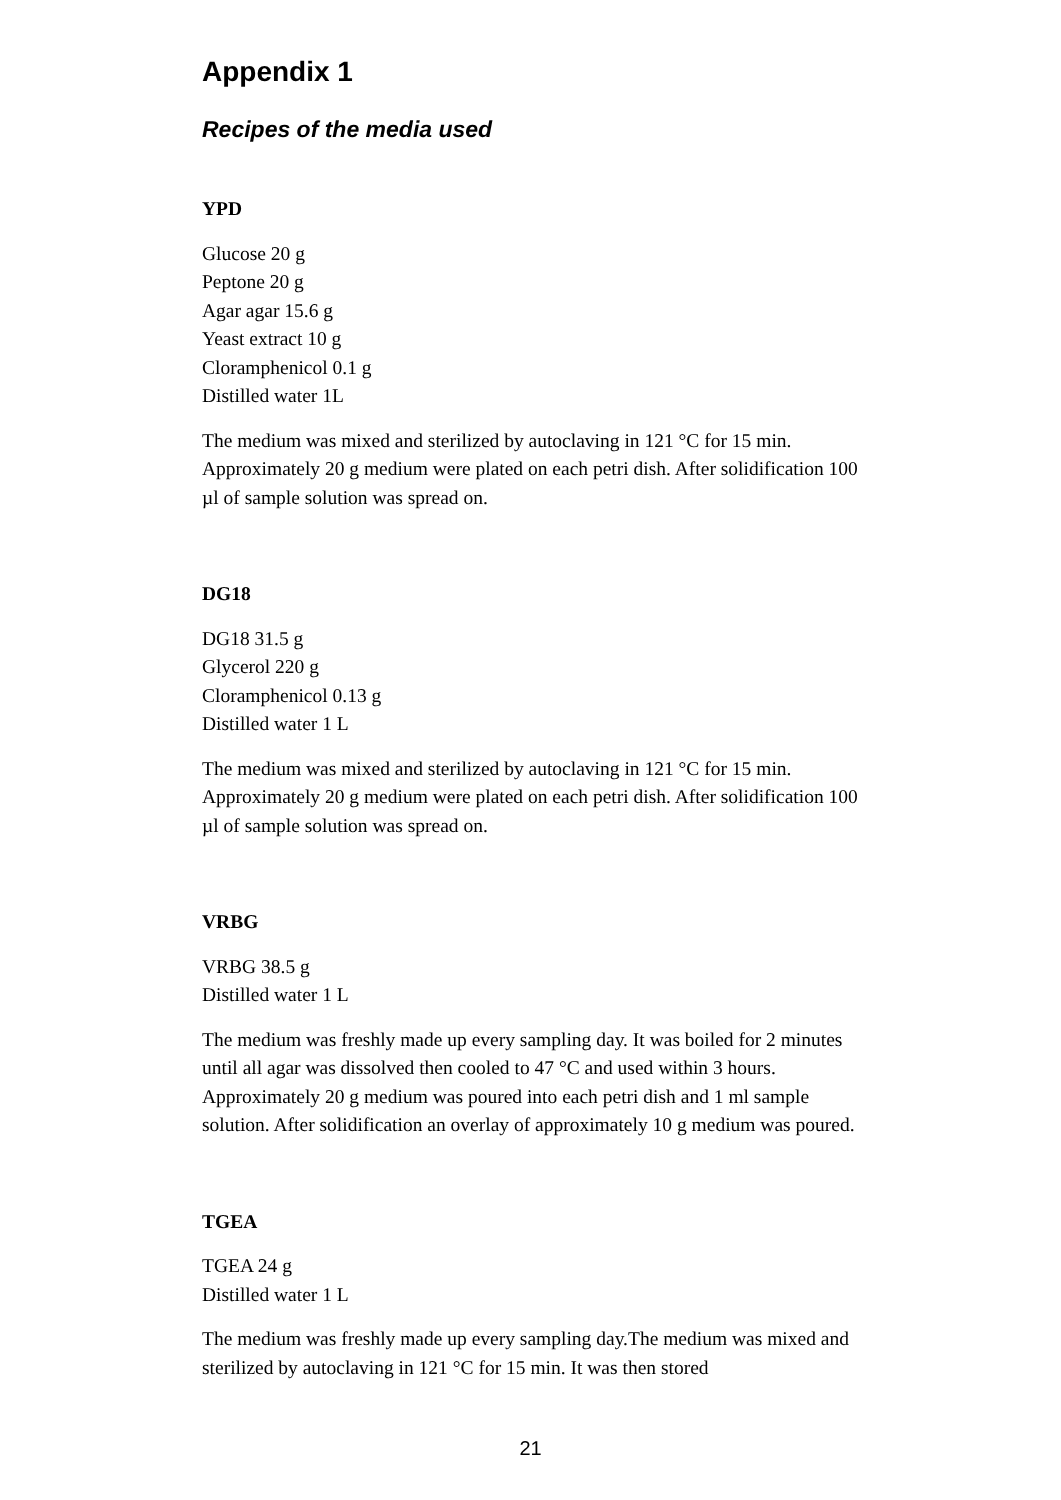Appendix 1
Recipes of the media used
YPD
Glucose 20 g
Peptone 20 g
Agar agar 15.6 g
Yeast extract 10 g
Cloramphenicol 0.1 g
Distilled water 1L
The medium was mixed and sterilized by autoclaving in 121 °C for 15 min. Approximately 20 g medium were plated on each petri dish. After solidification 100 µl of sample solution was spread on.
DG18
DG18 31.5 g
Glycerol 220 g
Cloramphenicol 0.13 g
Distilled water 1 L
The medium was mixed and sterilized by autoclaving in 121 °C for 15 min. Approximately 20 g medium were plated on each petri dish. After solidification 100 µl of sample solution was spread on.
VRBG
VRBG 38.5 g
Distilled water 1 L
The medium was freshly made up every sampling day. It was boiled for 2 minutes until all agar was dissolved then cooled to 47 °C and used within 3 hours. Approximately 20 g medium was poured into each petri dish and 1 ml sample solution. After solidification an overlay of approximately 10 g medium was poured.
TGEA
TGEA 24 g
Distilled water 1 L
The medium was freshly made up every sampling day.The medium was mixed and sterilized by autoclaving in 121 °C for 15 min. It was then stored
21